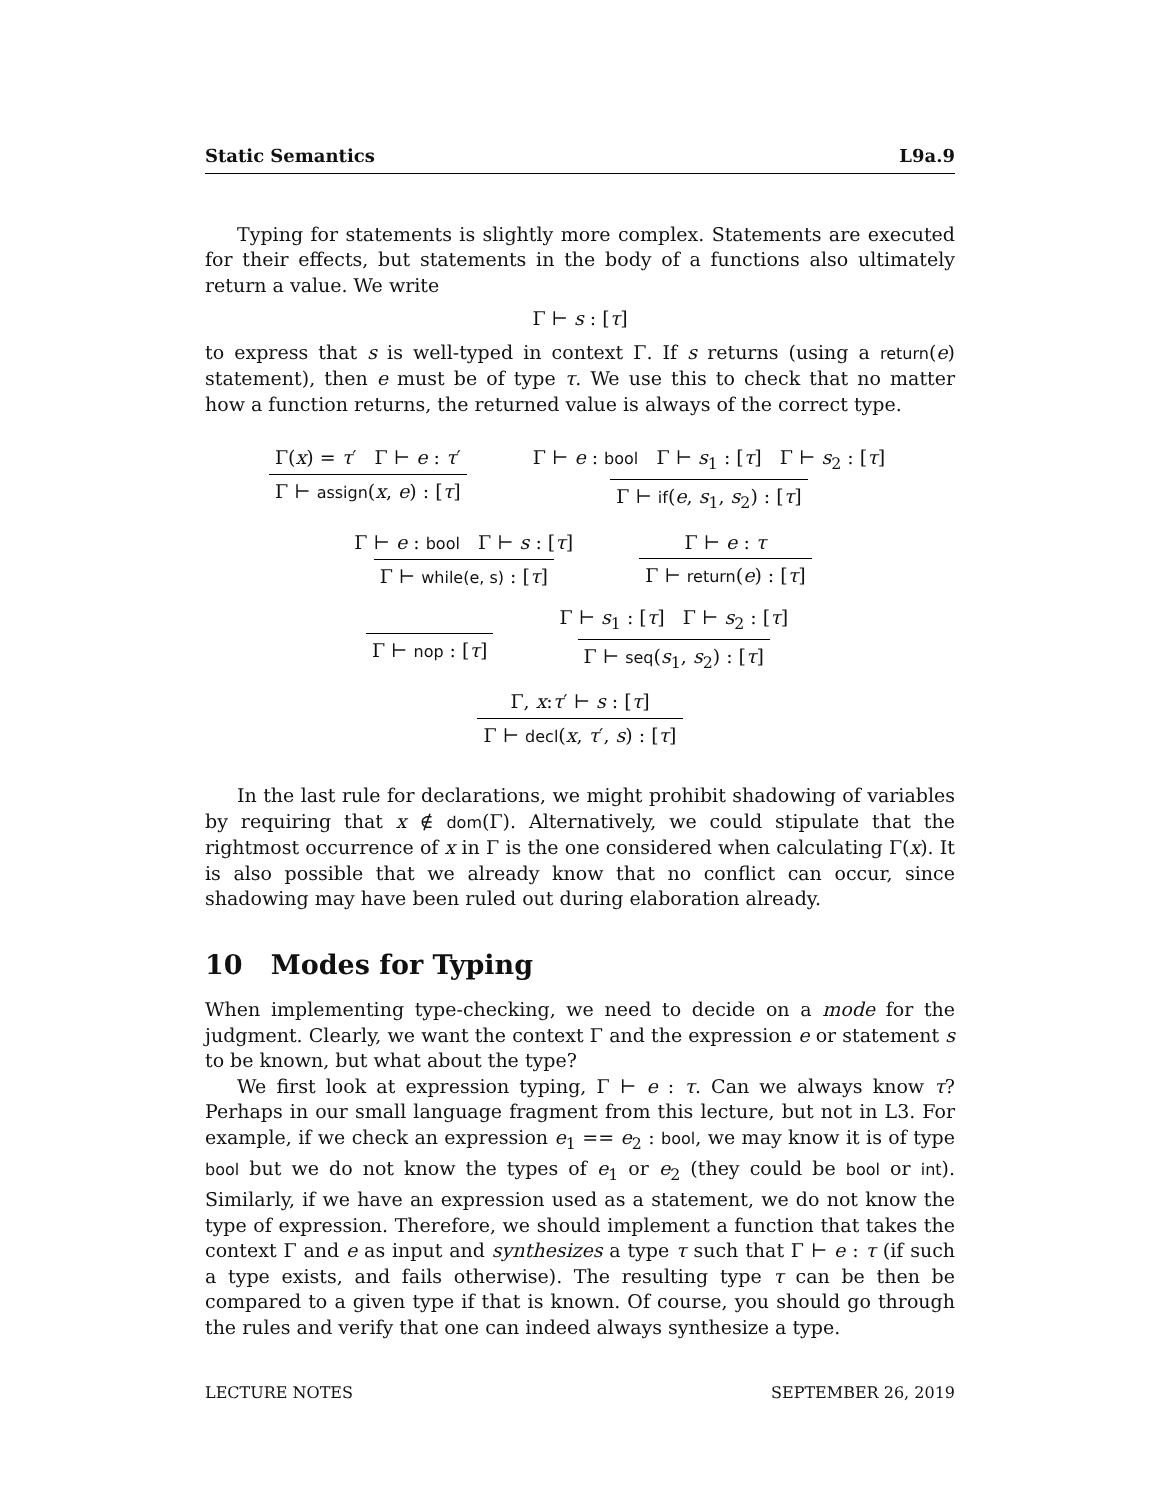Static Semantics L9a.9
Typing for statements is slightly more complex. Statements are executed for their effects, but statements in the body of a functions also ultimately return a value. We write
Γ ⊢ s : [τ]
to express that s is well-typed in context Γ. If s returns (using a return(e) statement), then e must be of type τ. We use this to check that no matter how a function returns, the returned value is always of the correct type.
Γ(x) = τ′ Γ ⊢ e : τ′
Γ ⊢ assign(x, e) : [τ]
Γ ⊢ e : bool Γ ⊢ s<sub>1</sub> : [τ] Γ ⊢ s<sub>2</sub> : [τ]
Γ ⊢ if(e, s<sub>1</sub>, s<sub>2</sub>) : [τ]
Γ ⊢ e : bool Γ ⊢ s : [τ]
Γ ⊢ while(e, s) : [τ]
Γ ⊢ e : τ
Γ ⊢ return(e) : [τ]
Γ ⊢ nop : [τ]
Γ ⊢ s<sub>1</sub> : [τ] Γ ⊢ s<sub>2</sub> : [τ]
Γ ⊢ seq(s<sub>1</sub>, s<sub>2</sub>) : [τ]
Γ, x:τ′ ⊢ s : [τ]
Γ ⊢ decl(x, τ′, s) : [τ]
In the last rule for declarations, we might prohibit shadowing of variables by requiring that x ∉ dom(Γ). Alternatively, we could stipulate that the rightmost occurrence of x in Γ is the one considered when calculating Γ(x). It is also possible that we already know that no conflict can occur, since shadowing may have been ruled out during elaboration already.
10 Modes for Typing
When implementing type-checking, we need to decide on a mode for the judgment. Clearly, we want the context Γ and the expression e or statement s to be known, but what about the type?
We first look at expression typing, Γ ⊢ e : τ. Can we always know τ? Perhaps in our small language fragment from this lecture, but not in L3. For example, if we check an expression e<sub>1</sub> == e<sub>2</sub> : bool, we may know it is of type bool but we do not know the types of e<sub>1</sub> or e<sub>2</sub> (they could be bool or int). Similarly, if we have an expression used as a statement, we do not know the type of expression. Therefore, we should implement a function that takes the context Γ and e as input and synthesizes a type τ such that Γ ⊢ e : τ (if such a type exists, and fails otherwise). The resulting type τ can be then be compared to a given type if that is known. Of course, you should go through the rules and verify that one can indeed always synthesize a type.
LECTURE NOTES SEPTEMBER 26, 2019